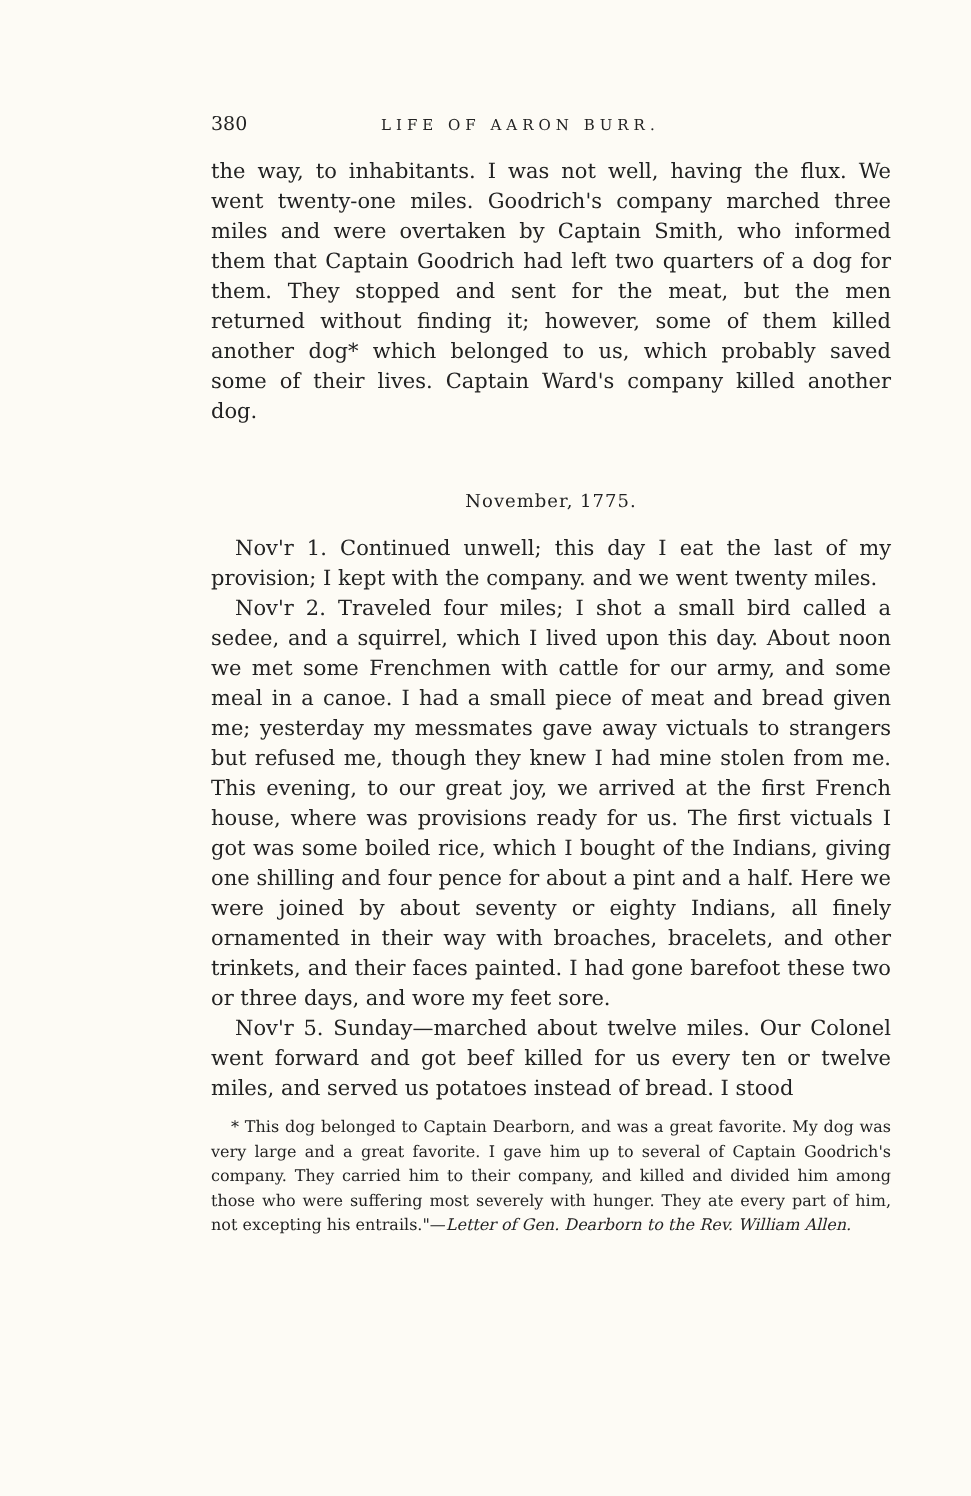380 LIFE OF AARON BURR.
the way, to inhabitants. I was not well, having the flux. We went twenty-one miles. Goodrich's company marched three miles and were overtaken by Captain Smith, who informed them that Captain Goodrich had left two quarters of a dog for them. They stopped and sent for the meat, but the men returned without finding it; however, some of them killed another dog* which belonged to us, which probably saved some of their lives. Captain Ward's company killed another dog.
November, 1775.
Nov'r 1. Continued unwell; this day I eat the last of my provision; I kept with the company. and we went twenty miles.
Nov'r 2. Traveled four miles; I shot a small bird called a sedee, and a squirrel, which I lived upon this day. About noon we met some Frenchmen with cattle for our army, and some meal in a canoe. I had a small piece of meat and bread given me; yesterday my messmates gave away victuals to strangers but refused me, though they knew I had mine stolen from me. This evening, to our great joy, we arrived at the first French house, where was provisions ready for us. The first victuals I got was some boiled rice, which I bought of the Indians, giving one shilling and four pence for about a pint and a half. Here we were joined by about seventy or eighty Indians, all finely ornamented in their way with broaches, bracelets, and other trinkets, and their faces painted. I had gone barefoot these two or three days, and wore my feet sore.
Nov'r 5. Sunday—marched about twelve miles. Our Colonel went forward and got beef killed for us every ten or twelve miles, and served us potatoes instead of bread. I stood
* This dog belonged to Captain Dearborn, and was a great favorite. My dog was very large and a great favorite. I gave him up to several of Captain Goodrich's company. They carried him to their company, and killed and divided him among those who were suffering most severely with hunger. They ate every part of him, not excepting his entrails."—Letter of Gen. Dearborn to the Rev. William Allen.